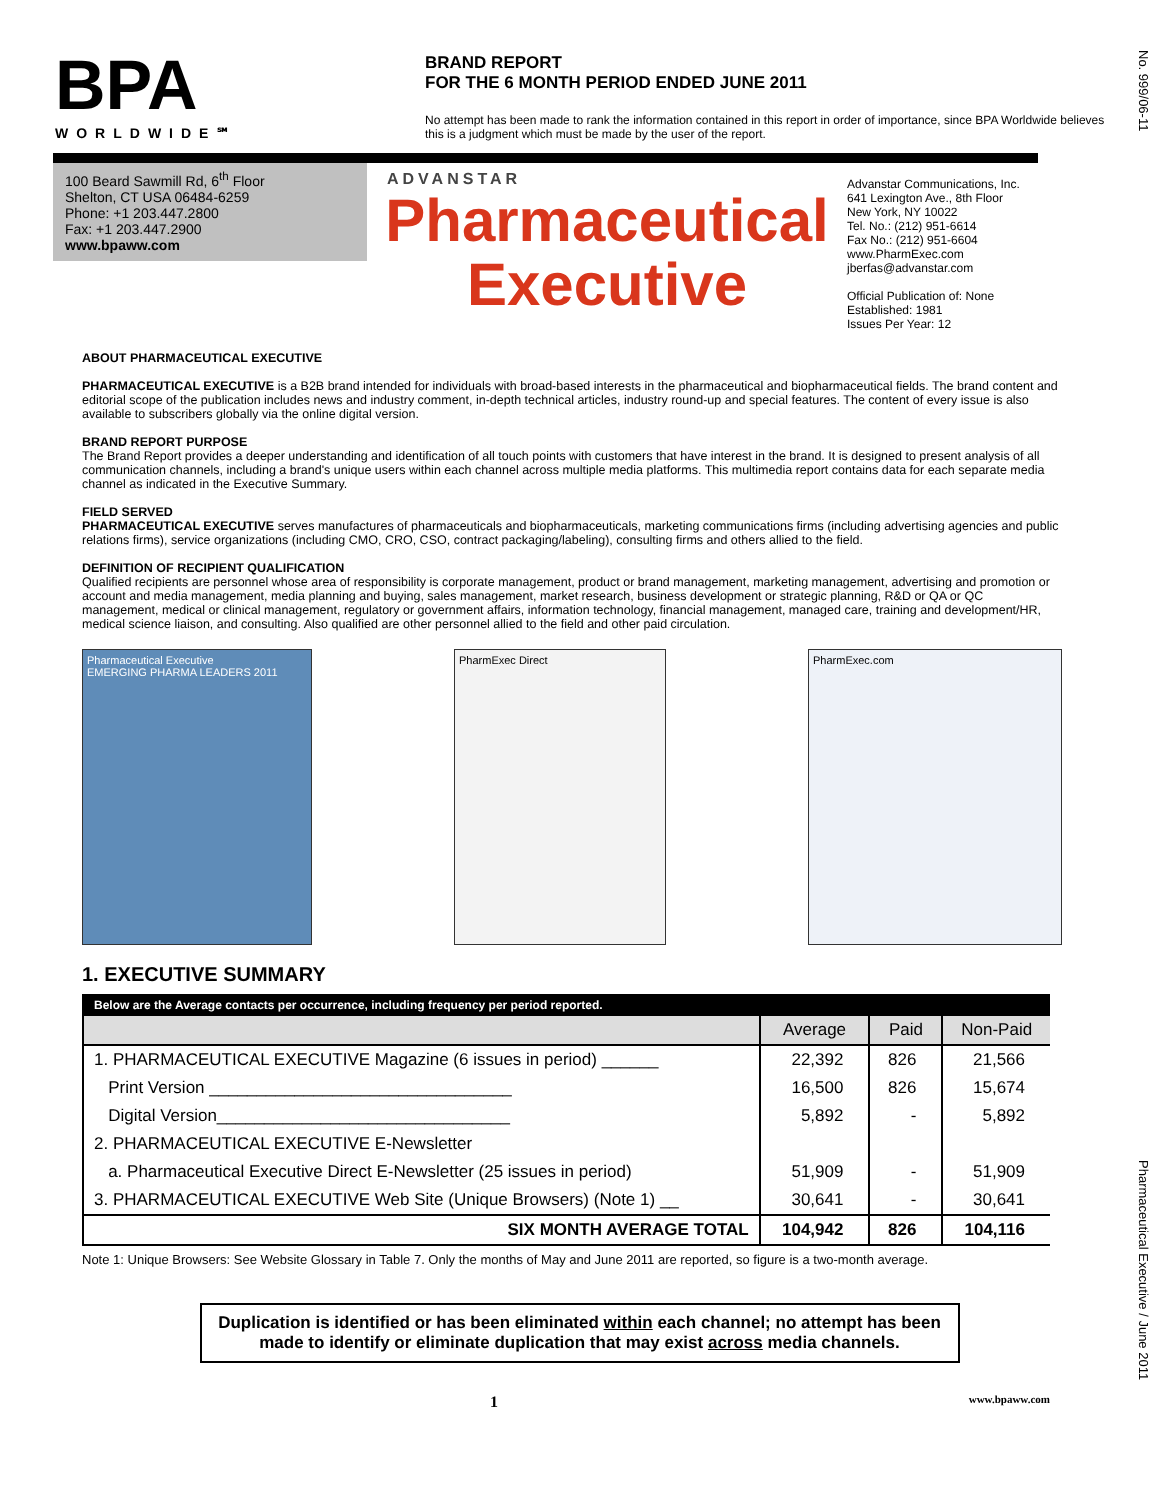No. 999/06-11
Pharmaceutical Executive / June 2011
BPA
WORLDWIDE℠
BRAND REPORT
FOR THE 6 MONTH PERIOD ENDED JUNE 2011
No attempt has been made to rank the information contained in this report in order of importance, since BPA Worldwide believes this is a judgment which must be made by the user of the report.
100 Beard Sawmill Rd, 6<sup>th</sup> Floor
Shelton, CT USA 06484-6259
Phone: +1 203.447.2800
Fax: +1 203.447.2900
www.bpaww.com
ADVANSTAR
Pharmaceutical
Executive
Advanstar Communications, Inc.
641 Lexington Ave., 8th Floor
New York, NY 10022
Tel. No.: (212) 951-6614
Fax No.: (212) 951-6604
www.PharmExec.com
jberfas@advanstar.com
Official Publication of: None
Established: 1981
Issues Per Year: 12
ABOUT PHARMACEUTICAL EXECUTIVE
PHARMACEUTICAL EXECUTIVE is a B2B brand intended for individuals with broad-based interests in the pharmaceutical and biopharmaceutical fields. The brand content and editorial scope of the publication includes news and industry comment, in-depth technical articles, industry round-up and special features. The content of every issue is also available to subscribers globally via the online digital version.
BRAND REPORT PURPOSE
The Brand Report provides a deeper understanding and identification of all touch points with customers that have interest in the brand. It is designed to present analysis of all communication channels, including a brand's unique users within each channel across multiple media platforms. This multimedia report contains data for each separate media channel as indicated in the Executive Summary.
FIELD SERVED
PHARMACEUTICAL EXECUTIVE serves manufactures of pharmaceuticals and biopharmaceuticals, marketing communications firms (including advertising agencies and public relations firms), service organizations (including CMO, CRO, CSO, contract packaging/labeling), consulting firms and others allied to the field.
DEFINITION OF RECIPIENT QUALIFICATION
Qualified recipients are personnel whose area of responsibility is corporate management, product or brand management, marketing management, advertising and promotion or account and media management, media planning and buying, sales management, market research, business development or strategic planning, R&D or QA or QC management, medical or clinical management, regulatory or government affairs, information technology, financial management, managed care, training and development/HR, medical science liaison, and consulting. Also qualified are other personnel allied to the field and other paid circulation.
Pharmaceutical Executive
EMERGING PHARMA LEADERS 2011
PharmExec Direct PharmExec.com
1. EXECUTIVE SUMMARY
| Below are the Average contacts per occurrence, including frequency per period reported. | | | |
| --- | --- | --- | --- |
| | Average | Paid | Non-Paid |
| 1. PHARMACEUTICAL EXECUTIVE Magazine (6 issues in period) ______ | 22,392 | 826 | 21,566 |
| Print Version ________________________________ | 16,500 | 826 | 15,674 |
| Digital Version_______________________________ | 5,892 | - | 5,892 |
| 2. PHARMACEUTICAL EXECUTIVE E-Newsletter | | | |
| a. Pharmaceutical Executive Direct E-Newsletter (25 issues in period) | 51,909 | - | 51,909 |
| 3. PHARMACEUTICAL EXECUTIVE Web Site (Unique Browsers) (Note 1) __ | 30,641 | - | 30,641 |
| SIX MONTH AVERAGE TOTAL | 104,942 | 826 | 104,116 |
Note 1: Unique Browsers: See Website Glossary in Table 7. Only the months of May and June 2011 are reported, so figure is a two-month average.
Duplication is identified or has been eliminated within each channel; no attempt has been made to identify or eliminate duplication that may exist across media channels.
1 www.bpaww.com